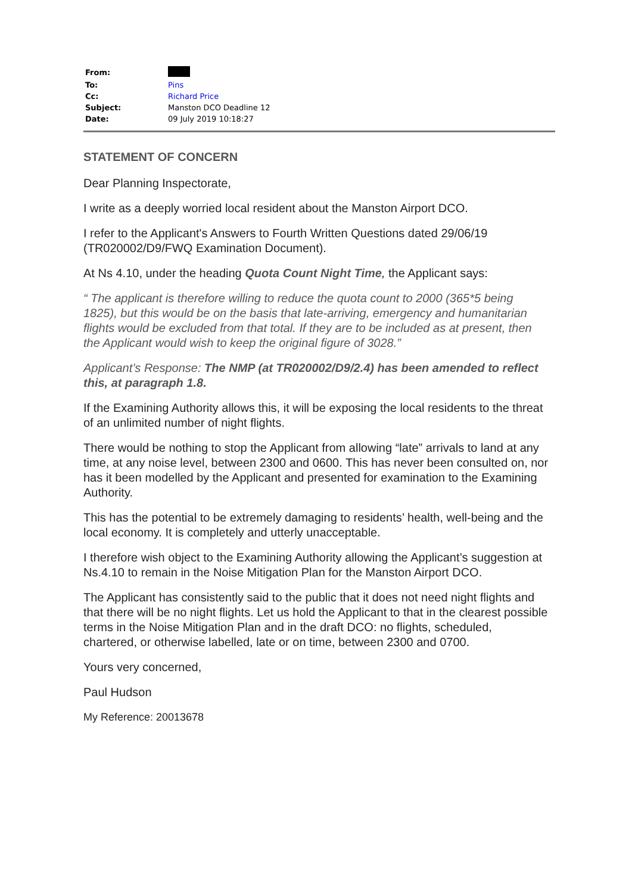| From: | |
| To: | Pins |
| Cc: | Richard Price |
| Subject: | Manston DCO Deadline 12 |
| Date: | 09 July 2019 10:18:27 |
STATEMENT OF CONCERN
Dear Planning Inspectorate,
I write as a deeply worried local resident about the Manston Airport DCO.
I refer to the Applicant's Answers to Fourth Written Questions dated 29/06/19 (TR020002/D9/FWQ Examination Document).
At Ns 4.10, under the heading Quota Count Night Time, the Applicant says:
“ The applicant is therefore willing to reduce the quota count to 2000 (365*5 being 1825), but this would be on the basis that late-arriving, emergency and humanitarian flights would be excluded from that total. If they are to be included as at present, then the Applicant would wish to keep the original figure of 3028.”
Applicant’s Response: The NMP (at TR020002/D9/2.4) has been amended to reflect this, at paragraph 1.8.
If the Examining Authority allows this, it will be exposing the local residents to the threat of an unlimited number of night flights.
There would be nothing to stop the Applicant from allowing “late” arrivals to land at any time, at any noise level, between 2300 and 0600. This has never been consulted on, nor has it been modelled by the Applicant and presented for examination to the Examining Authority.
This has the potential to be extremely damaging to residents’ health, well-being and the local economy. It is completely and utterly unacceptable.
I therefore wish object to the Examining Authority allowing the Applicant’s suggestion at Ns.4.10 to remain in the Noise Mitigation Plan for the Manston Airport DCO.
The Applicant has consistently said to the public that it does not need night flights and that there will be no night flights. Let us hold the Applicant to that in the clearest possible terms in the Noise Mitigation Plan and in the draft DCO: no flights, scheduled, chartered, or otherwise labelled, late or on time, between 2300 and 0700.
Yours very concerned,
Paul Hudson
My Reference: 20013678